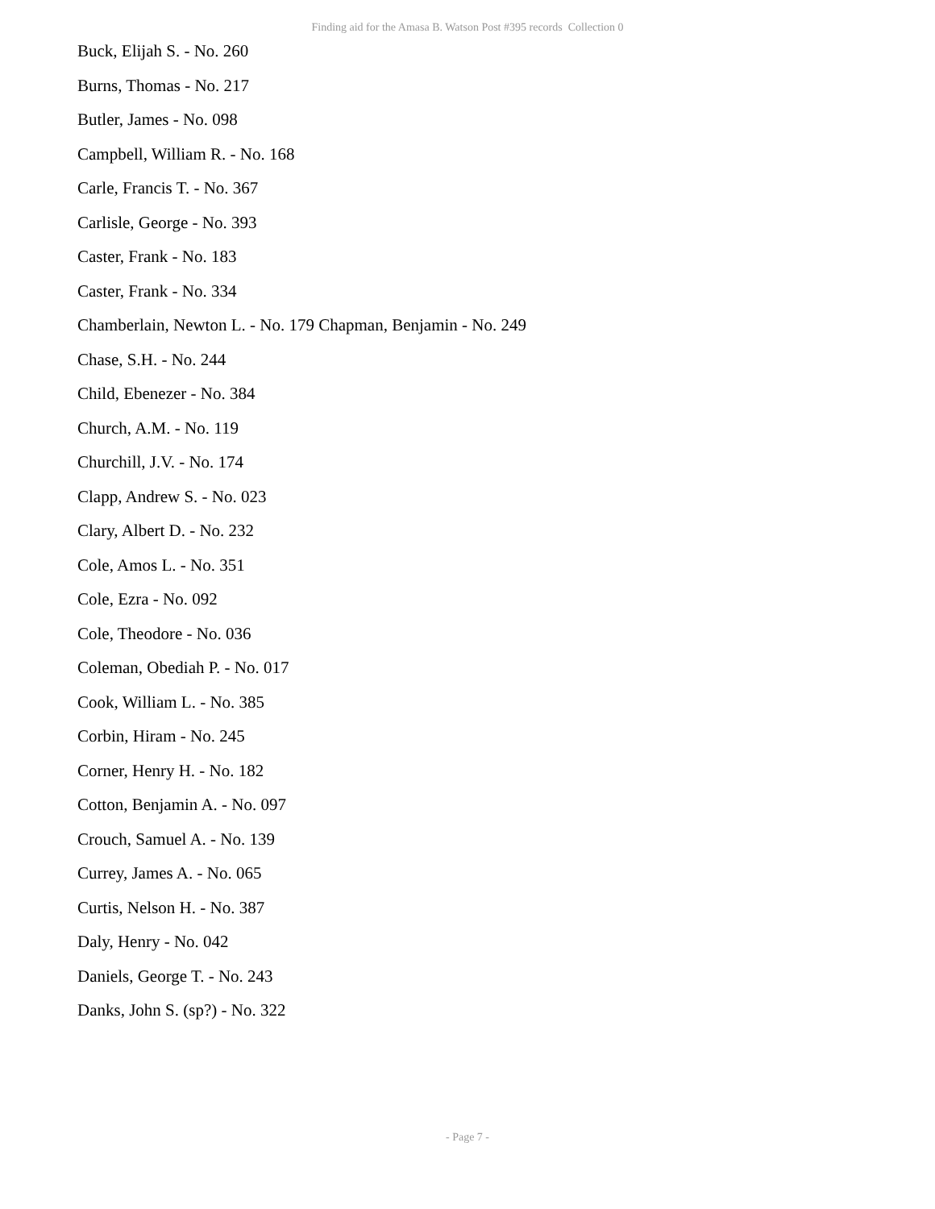Finding aid for the Amasa B. Watson Post #395 records Collection 0
Buck, Elijah S. - No. 260
Burns, Thomas - No. 217
Butler, James - No. 098
Campbell, William R. - No. 168
Carle, Francis T. - No. 367
Carlisle, George - No. 393
Caster, Frank - No. 183
Caster, Frank - No. 334
Chamberlain, Newton L. - No. 179 Chapman, Benjamin - No. 249
Chase, S.H. - No. 244
Child, Ebenezer - No. 384
Church, A.M. - No. 119
Churchill, J.V. - No. 174
Clapp, Andrew S. - No. 023
Clary, Albert D. - No. 232
Cole, Amos L. - No. 351
Cole, Ezra - No. 092
Cole, Theodore - No. 036
Coleman, Obediah P. - No. 017
Cook, William L. - No. 385
Corbin, Hiram - No. 245
Corner, Henry H. - No. 182
Cotton, Benjamin A. - No. 097
Crouch, Samuel A. - No. 139
Currey, James A. - No. 065
Curtis, Nelson H. - No. 387
Daly, Henry - No. 042
Daniels, George T. - No. 243
Danks, John S. (sp?) - No. 322
- Page 7 -